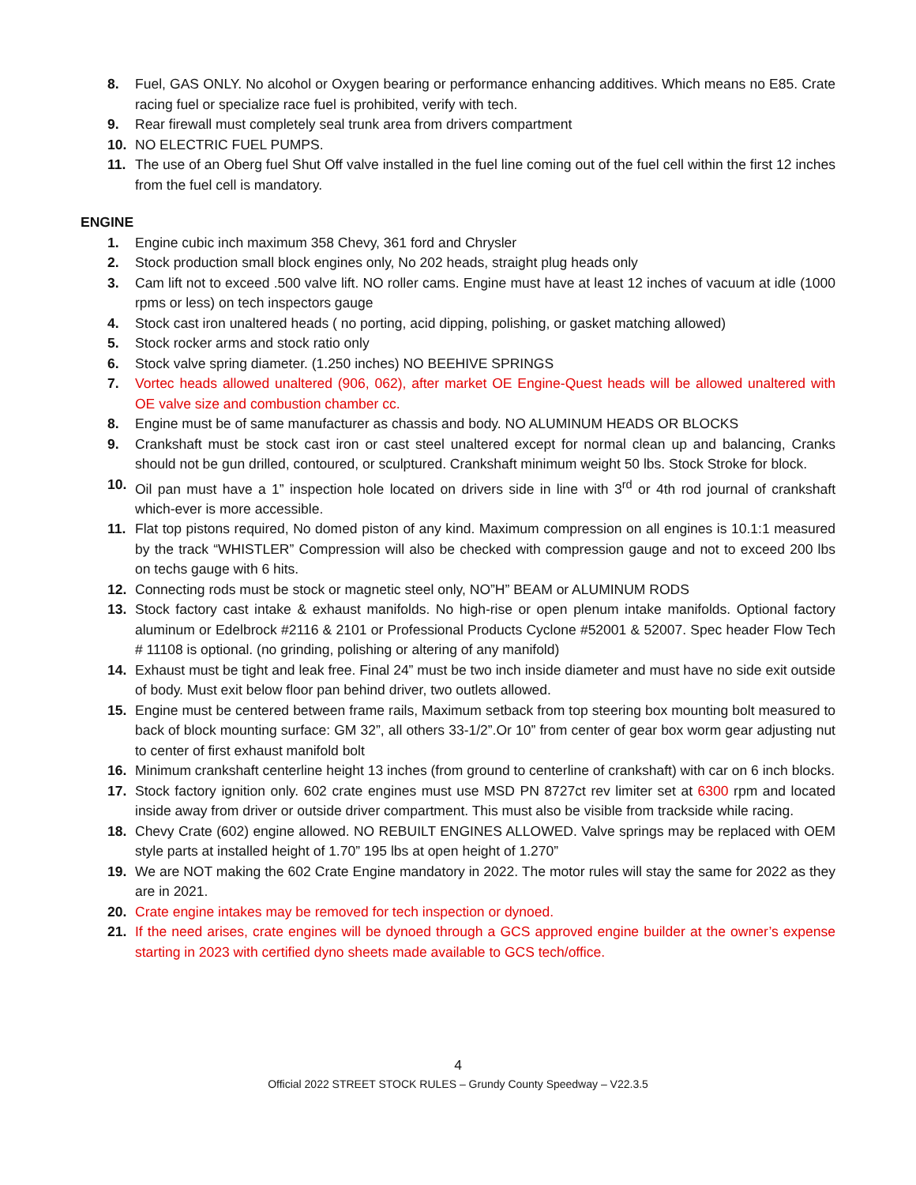8. Fuel, GAS ONLY. No alcohol or Oxygen bearing or performance enhancing additives. Which means no E85. Crate racing fuel or specialize race fuel is prohibited, verify with tech.
9. Rear firewall must completely seal trunk area from drivers compartment
10. NO ELECTRIC FUEL PUMPS.
11. The use of an Oberg fuel Shut Off valve installed in the fuel line coming out of the fuel cell within the first 12 inches from the fuel cell is mandatory.
ENGINE
1. Engine cubic inch maximum 358 Chevy, 361 ford and Chrysler
2. Stock production small block engines only, No 202 heads, straight plug heads only
3. Cam lift not to exceed .500 valve lift. NO roller cams. Engine must have at least 12 inches of vacuum at idle (1000 rpms or less) on tech inspectors gauge
4. Stock cast iron unaltered heads ( no porting, acid dipping, polishing, or gasket matching allowed)
5. Stock rocker arms and stock ratio only
6. Stock valve spring diameter. (1.250 inches) NO BEEHIVE SPRINGS
7. Vortec heads allowed unaltered (906, 062), after market OE Engine-Quest heads will be allowed unaltered with OE valve size and combustion chamber cc.
8. Engine must be of same manufacturer as chassis and body. NO ALUMINUM HEADS OR BLOCKS
9. Crankshaft must be stock cast iron or cast steel unaltered except for normal clean up and balancing, Cranks should not be gun drilled, contoured, or sculptured. Crankshaft minimum weight 50 lbs. Stock Stroke for block.
10. Oil pan must have a 1” inspection hole located on drivers side in line with 3<sup>rd</sup> or 4th rod journal of crankshaft which-ever is more accessible.
11. Flat top pistons required, No domed piston of any kind. Maximum compression on all engines is 10.1:1 measured by the track “WHISTLER” Compression will also be checked with compression gauge and not to exceed 200 lbs on techs gauge with 6 hits.
12. Connecting rods must be stock or magnetic steel only, NO”H” BEAM or ALUMINUM RODS
13. Stock factory cast intake & exhaust manifolds. No high-rise or open plenum intake manifolds. Optional factory aluminum or Edelbrock #2116 & 2101 or Professional Products Cyclone #52001 & 52007. Spec header Flow Tech # 11108 is optional. (no grinding, polishing or altering of any manifold)
14. Exhaust must be tight and leak free. Final 24” must be two inch inside diameter and must have no side exit outside of body. Must exit below floor pan behind driver, two outlets allowed.
15. Engine must be centered between frame rails, Maximum setback from top steering box mounting bolt measured to back of block mounting surface: GM 32”, all others 33-1/2”.Or 10” from center of gear box worm gear adjusting nut to center of first exhaust manifold bolt
16. Minimum crankshaft centerline height 13 inches (from ground to centerline of crankshaft) with car on 6 inch blocks.
17. Stock factory ignition only. 602 crate engines must use MSD PN 8727ct rev limiter set at 6300 rpm and located inside away from driver or outside driver compartment. This must also be visible from trackside while racing.
18. Chevy Crate (602) engine allowed. NO REBUILT ENGINES ALLOWED. Valve springs may be replaced with OEM style parts at installed height of 1.70” 195 lbs at open height of 1.270”
19. We are NOT making the 602 Crate Engine mandatory in 2022. The motor rules will stay the same for 2022 as they are in 2021.
20. Crate engine intakes may be removed for tech inspection or dynoed.
21. If the need arises, crate engines will be dynoed through a GCS approved engine builder at the owner’s expense starting in 2023 with certified dyno sheets made available to GCS tech/office.
4
Official 2022 STREET STOCK RULES – Grundy County Speedway – V22.3.5